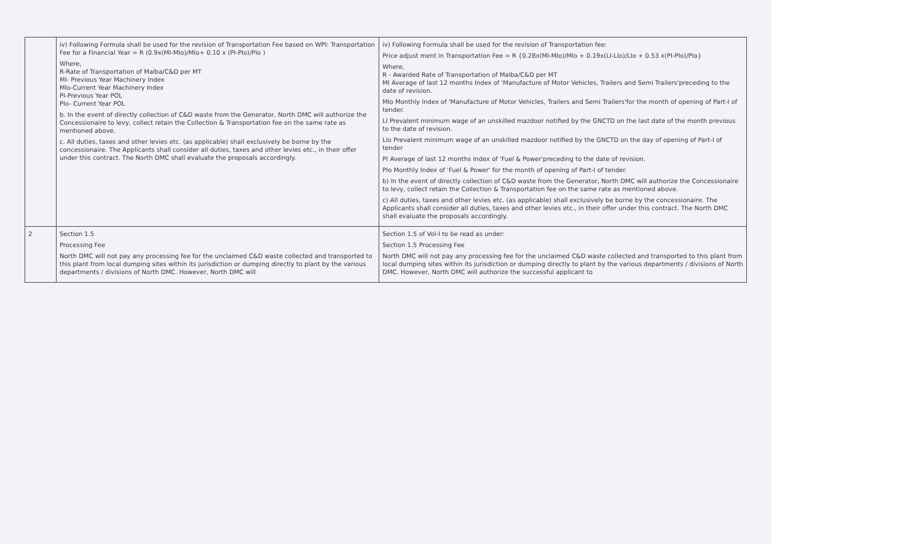| | iv) Following Formula shall be used for the revision of Transportation Fee based on WPI: Transportation Fee for a Financial Year = R (0.9x(MI-MIo)/MIo+ 0.10 x (PI-PIo)/PIo ) Where, R-Rate of Transportation of Malba/C&D per MT MI- Previous Year Machinery Index MIo-Current Year Machinery Index PI-Previous Year POL PIo- Current Year POL b. In the event of directly collection of C&D waste from the Generator, North DMC will authorize the Concessionaire to levy, collect retain the Collection & Transportation fee on the same rate as mentioned above. c. All duties, taxes and other levies etc. (as applicable) shall exclusively be borne by the concessionaire. The Applicants shall consider all duties, taxes and other levies etc., in their offer under this contract. The North DMC shall evaluate the proposals accordingly. | iv) Following Formula shall be used for the revision of Transportation fee: Price adjust ment in Transportation Fee = R {0.28x(MI-MIo)/MIo + 0.19x(LI-LIo)/LIo + 0.53 x(PI-PIo)/PIo} Where, R - Awarded Rate of Transportation of Malba/C&D per MT MI Average of last 12 months Index of 'Manufacture of Motor Vehicles, Trailers and Semi Trailers'preceding to the date of revision. MIo Monthly Index of 'Manufacture of Motor Vehicles, Trailers and Semi Trailers'for the month of opening of Part-I of tender. LI Prevalent minimum wage of an unskilled mazdoor notified by the GNCTD on the last date of the month previous to the date of revision. LIo Prevalent minimum wage of an unskilled mazdoor notified by the GNCTD on the day of opening of Part-I of tender PI Average of last 12 months Index of 'Fuel & Power'preceding to the date of revision. PIo Monthly Index of 'Fuel & Power' for the month of opening of Part-I of tender. b) In the event of directly collection of C&D waste from the Generator, North DMC will authorize the Concessionaire to levy, collect retain the Collection & Transportation fee on the same rate as mentioned above. c) All duties, taxes and other levies etc. (as applicable) shall exclusively be borne by the concessionaire. The Applicants shall consider all duties, taxes and other levies etc., in their offer under this contract. The North DMC shall evaluate the proposals accordingly. |
| 2 | Section 1.5 Processing Fee North DMC will not pay any processing fee for the unclaimed C&D waste collected and transported to this plant from local dumping sites within its jurisdiction or dumping directly to plant by the various departments / divisions of North DMC. However, North DMC will | Section 1.5 of Vol-I to be read as under: Section 1.5 Processing Fee North DMC will not pay any processing fee for the unclaimed C&D waste collected and transported to this plant from local dumping sites within its jurisdiction or dumping directly to plant by the various departments / divisions of North DMC. However, North DMC will authorize the successful applicant to |